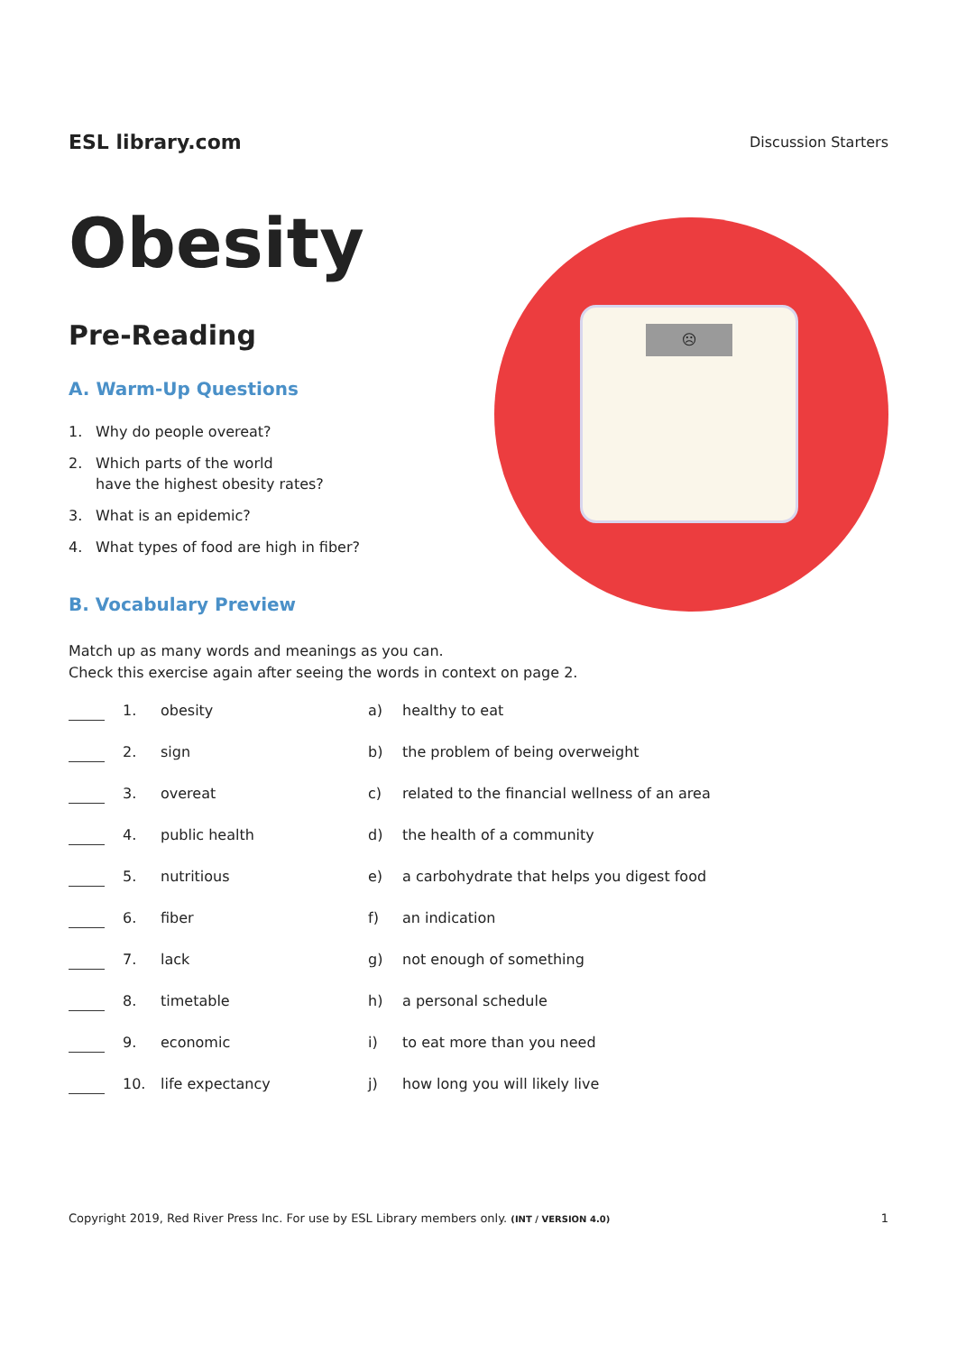ESL library.com
Discussion Starters
Obesity
Pre-Reading
A. Warm-Up Questions
1. Why do people overeat?
2. Which parts of the world
have the highest obesity rates?
3. What is an epidemic?
4. What types of food are high in fiber?
B. Vocabulary Preview
☹
Match up as many words and meanings as you can.
Check this exercise again after seeing the words in context on page 2.
| | 1. | obesity | a) | healthy to eat |
| | 2. | sign | b) | the problem of being overweight |
| | 3. | overeat | c) | related to the financial wellness of an area |
| | 4. | public health | d) | the health of a community |
| | 5. | nutritious | e) | a carbohydrate that helps you digest food |
| | 6. | fiber | f) | an indication |
| | 7. | lack | g) | not enough of something |
| | 8. | timetable | h) | a personal schedule |
| | 9. | economic | i) | to eat more than you need |
| | 10. | life expectancy | j) | how long you will likely live |
Copyright 2019, Red River Press Inc. For use by ESL Library members only. (INT / VERSION 4.0)
1